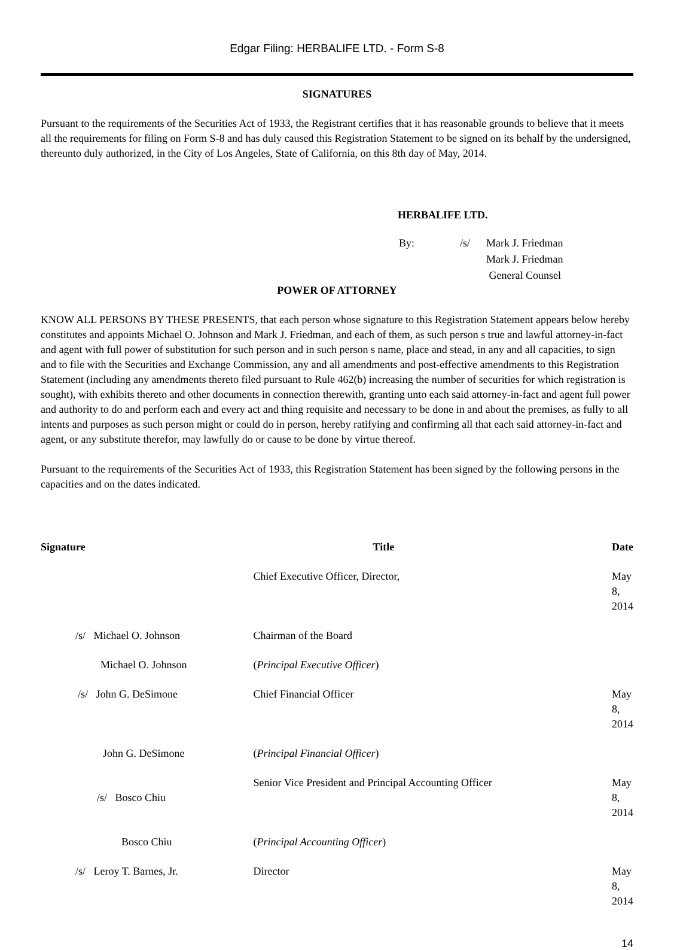Edgar Filing: HERBALIFE LTD. - Form S-8
SIGNATURES
Pursuant to the requirements of the Securities Act of 1933, the Registrant certifies that it has reasonable grounds to believe that it meets all the requirements for filing on Form S-8 and has duly caused this Registration Statement to be signed on its behalf by the undersigned, thereunto duly authorized, in the City of Los Angeles, State of California, on this 8th day of May, 2014.
HERBALIFE LTD.
| By: | /s/ | Mark J. Friedman |
| | | Mark J. Friedman |
| | | General Counsel |
POWER OF ATTORNEY
KNOW ALL PERSONS BY THESE PRESENTS, that each person whose signature to this Registration Statement appears below hereby constitutes and appoints Michael O. Johnson and Mark J. Friedman, and each of them, as such person s true and lawful attorney-in-fact and agent with full power of substitution for such person and in such person s name, place and stead, in any and all capacities, to sign and to file with the Securities and Exchange Commission, any and all amendments and post-effective amendments to this Registration Statement (including any amendments thereto filed pursuant to Rule 462(b) increasing the number of securities for which registration is sought), with exhibits thereto and other documents in connection therewith, granting unto each said attorney-in-fact and agent full power and authority to do and perform each and every act and thing requisite and necessary to be done in and about the premises, as fully to all intents and purposes as such person might or could do in person, hereby ratifying and confirming all that each said attorney-in-fact and agent, or any substitute therefor, may lawfully do or cause to be done by virtue thereof.
Pursuant to the requirements of the Securities Act of 1933, this Registration Statement has been signed by the following persons in the capacities and on the dates indicated.
| Signature | Title | Date |
| --- | --- | --- |
| | Chief Executive Officer, Director, | May 8, 2014 |
| /s/ Michael O. Johnson | Chairman of the Board | |
| Michael O. Johnson | ( Principal Executive Officer ) | |
| /s/ John G. DeSimone | Chief Financial Officer | May 8, 2014 |
| John G. DeSimone | ( Principal Financial Officer ) | |
| /s/ Bosco Chiu | Senior Vice President and Principal Accounting Officer | May 8, 2014 |
| Bosco Chiu | ( Principal Accounting Officer ) | |
| /s/ Leroy T. Barnes, Jr. | Director | May 8, 2014 |
14